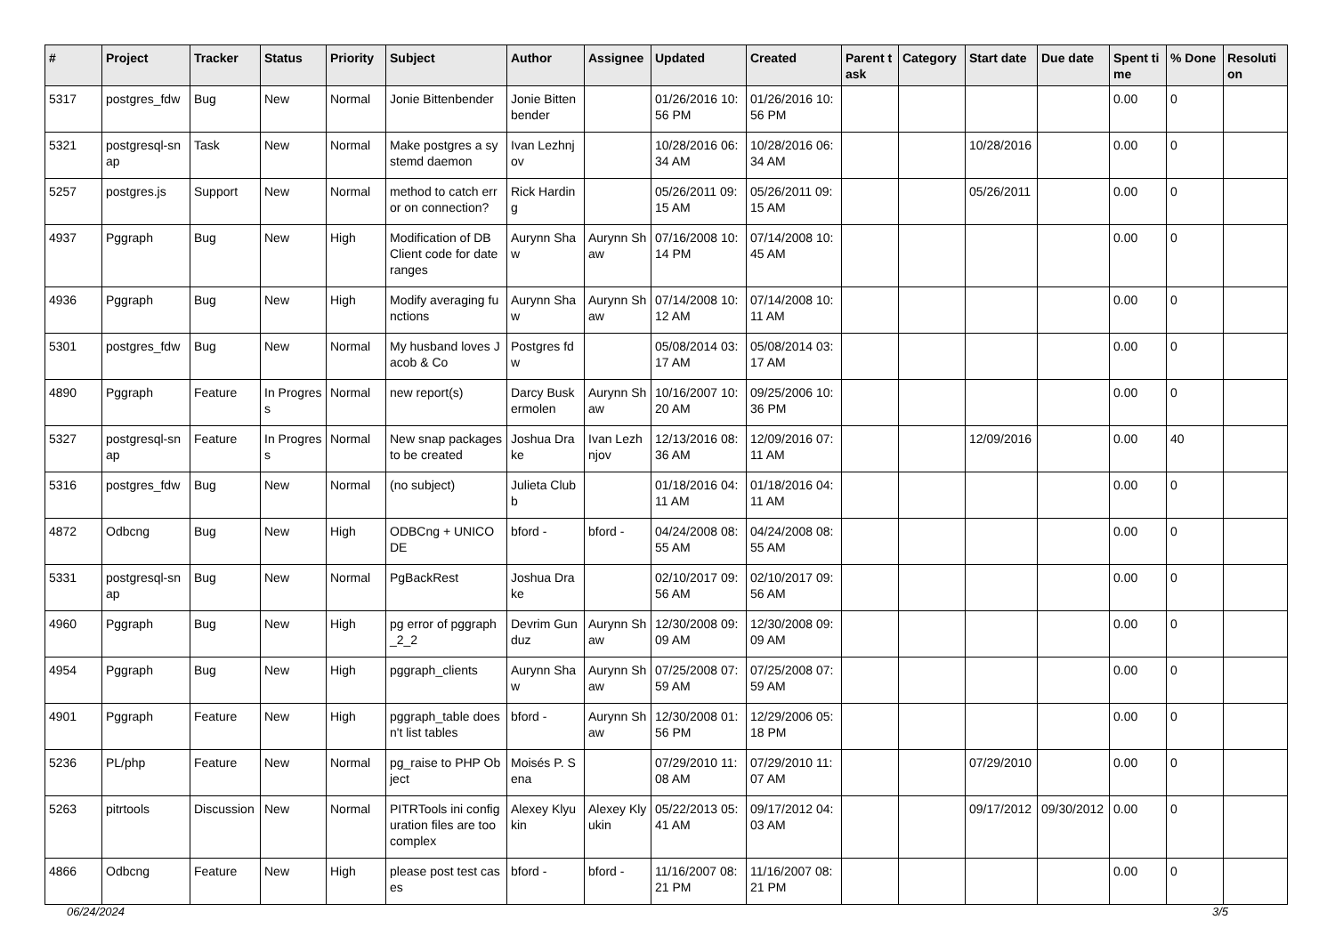| # | Project | Tracker | Status | Priority | Subject | Author | Assignee | Updated | Created | Parent task | Category | Start date | Due date | Spent time | % Done | Resolution |
| --- | --- | --- | --- | --- | --- | --- | --- | --- | --- | --- | --- | --- | --- | --- | --- | --- |
| 5317 | postgres_fdw | Bug | New | Normal | Jonie Bittenbender | Jonie Bittenbender | | 01/26/2016 10:56 PM | 01/26/2016 10:56 PM | | | | | 0.00 | 0 | |
| 5321 | postgresql-snap | Task | New | Normal | Make postgres a systemd daemon | Ivan Lezhnjov | | 10/28/2016 06:34 AM | 10/28/2016 06:34 AM | | | 10/28/2016 | | 0.00 | 0 | |
| 5257 | postgres.js | Support | New | Normal | method to catch error on connection? | Rick Harding | | 05/26/2011 09:15 AM | 05/26/2011 09:15 AM | | | 05/26/2011 | | 0.00 | 0 | |
| 4937 | Pggraph | Bug | New | High | Modification of DB Client code for date ranges | Aurynn Shaw | Aurynn Shaw | 07/16/2008 10:14 PM | 07/14/2008 10:45 AM | | | | | 0.00 | 0 | |
| 4936 | Pggraph | Bug | New | High | Modify averaging functions | Aurynn Shaw | Aurynn Shaw | 07/14/2008 10:12 AM | 07/14/2008 10:11 AM | | | | | 0.00 | 0 | |
| 5301 | postgres_fdw | Bug | New | Normal | My husband loves Jacob & Co | Postgres fdw | | 05/08/2014 03:17 AM | 05/08/2014 03:17 AM | | | | | 0.00 | 0 | |
| 4890 | Pggraph | Feature | In Progress | Normal | new report(s) | Darcy Buskermolen | Aurynn Shaw | 10/16/2007 10:20 AM | 09/25/2006 10:36 PM | | | | | 0.00 | 0 | |
| 5327 | postgresql-snap | Feature | In Progress | Normal | New snap packages to be created | Joshua Drake | Ivan Lezhnjov | 12/13/2016 08:36 AM | 12/09/2016 07:11 AM | | | 12/09/2016 | | 0.00 | 40 | |
| 5316 | postgres_fdw | Bug | New | Normal | (no subject) | Julieta Clubb | | 01/18/2016 04:11 AM | 01/18/2016 04:11 AM | | | | | 0.00 | 0 | |
| 4872 | Odbcng | Bug | New | High | ODBCng + UNICODE | bford - | bford - | 04/24/2008 08:55 AM | 04/24/2008 08:55 AM | | | | | 0.00 | 0 | |
| 5331 | postgresql-snap | Bug | New | Normal | PgBackRest | Joshua Drake | | 02/10/2017 09:56 AM | 02/10/2017 09:56 AM | | | | | 0.00 | 0 | |
| 4960 | Pggraph | Bug | New | High | pg error of pggraph_2_2 | Devrim Gunduz | Aurynn Shaw | 12/30/2008 09:09 AM | 12/30/2008 09:09 AM | | | | | 0.00 | 0 | |
| 4954 | Pggraph | Bug | New | High | pggraph_clients | Aurynn Shaw | Aurynn Shaw | 07/25/2008 07:59 AM | 07/25/2008 07:59 AM | | | | | 0.00 | 0 | |
| 4901 | Pggraph | Feature | New | High | pggraph_table doesn't list tables | bford - | Aurynn Shaw | 12/30/2008 01:56 PM | 12/29/2006 05:18 PM | | | | | 0.00 | 0 | |
| 5236 | PL/php | Feature | New | Normal | pg_raise to PHP Object | Moisés P. Sena | | 07/29/2010 11:08 AM | 07/29/2010 11:07 AM | | | 07/29/2010 | | 0.00 | 0 | |
| 5263 | pitrtools | Discussion | New | Normal | PITRTools ini configuration files are too complex | Alexey Klyukin | Alexey Klyukin | 05/22/2013 05:41 AM | 09/17/2012 04:03 AM | | | 09/17/2012 | 09/30/2012 | 0.00 | 0 | |
| 4866 | Odbcng | Feature | New | High | please post test cases | bford - | bford - | 11/16/2007 08:21 PM | 11/16/2007 08:21 PM | | | | | 0.00 | 0 | |
06/24/2024 3/5